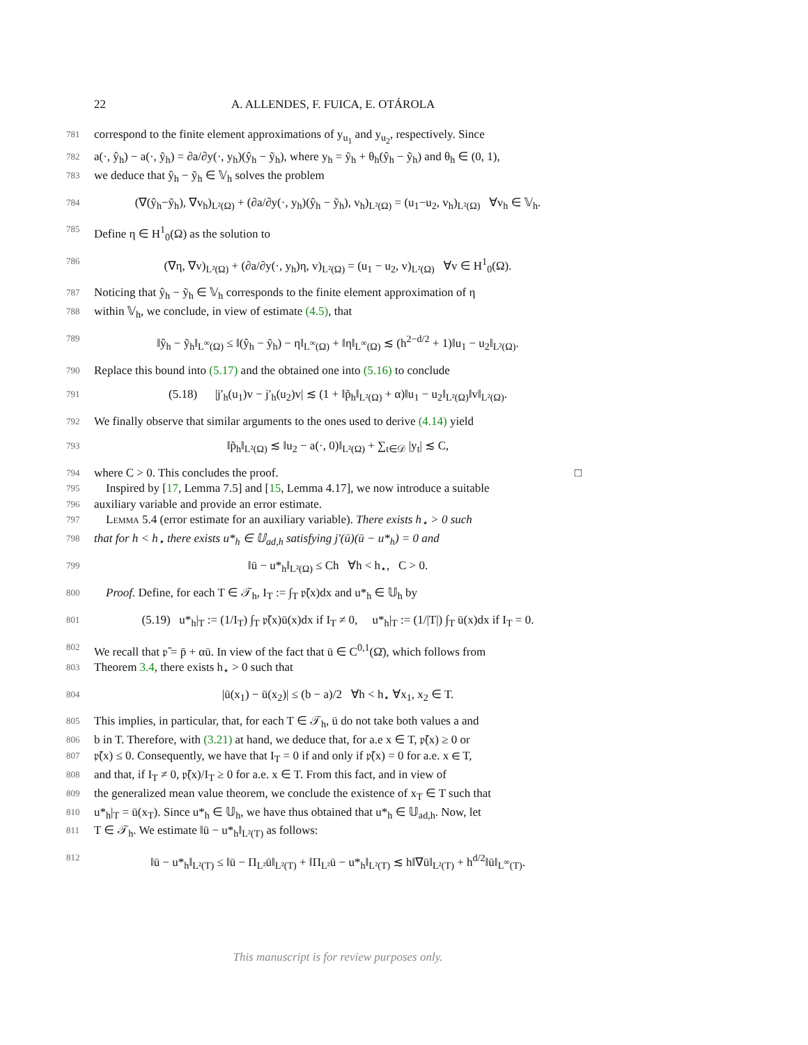22 A. ALLENDES, F. FUICA, E. OTÁROLA
781 correspond to the finite element approximations of y<sub>u<sub>1</sub></sub> and y<sub>u<sub>2</sub></sub>, respectively. Since
782 a(·, ŷ<sub>h</sub>) − a(·, ỹ<sub>h</sub>) = ∂a/∂y(·, y<sub>h</sub>)(ŷ<sub>h</sub> − ỹ<sub>h</sub>), where y<sub>h</sub> = ỹ<sub>h</sub> + θ<sub>h</sub>(ŷ<sub>h</sub> − ỹ<sub>h</sub>) and θ<sub>h</sub> ∈ (0, 1),
783 we deduce that ŷ<sub>h</sub> − ỹ<sub>h</sub> ∈ 𝕍<sub>h</sub> solves the problem
784 (∇(ŷ<sub>h</sub>−ỹ<sub>h</sub>), ∇v<sub>h</sub>)<sub>L²(Ω)</sub> + (∂a/∂y(·, y<sub>h</sub>)(ŷ<sub>h</sub> − ỹ<sub>h</sub>), v<sub>h</sub>)<sub>L²(Ω)</sub> = (u<sub>1</sub>−u<sub>2</sub>, v<sub>h</sub>)<sub>L²(Ω)</sub> ∀v<sub>h</sub> ∈ 𝕍<sub>h</sub>.
785 Define η ∈ H<sup>1</sup><sub>0</sub>(Ω) as the solution to
786 (∇η, ∇v)<sub>L²(Ω)</sub> + (∂a/∂y(·, y<sub>h</sub>)η, v)<sub>L²(Ω)</sub> = (u<sub>1</sub> − u<sub>2</sub>, v)<sub>L²(Ω)</sub> ∀v ∈ H<sup>1</sup><sub>0</sub>(Ω).
787 Noticing that ŷ<sub>h</sub> − ỹ<sub>h</sub> ∈ 𝕍<sub>h</sub> corresponds to the finite element approximation of η
788 within 𝕍<sub>h</sub>, we conclude, in view of estimate (4.5), that
789 ‖ŷ<sub>h</sub> − ỹ<sub>h</sub>‖<sub>L<sup>∞</sup>(Ω)</sub> ≤ ‖(ŷ<sub>h</sub> − ỹ<sub>h</sub>) − η‖<sub>L<sup>∞</sup>(Ω)</sub> + ‖η‖<sub>L<sup>∞</sup>(Ω)</sub> ≲ (h<sup>2−d/2</sup> + 1)‖u<sub>1</sub> − u<sub>2</sub>‖<sub>L²(Ω)</sub>.
790 Replace this bound into (5.17) and the obtained one into (5.16) to conclude
791 (5.18) |j′<sub>h</sub>(u<sub>1</sub>)v − j′<sub>h</sub>(u<sub>2</sub>)v| ≲ (1 + ‖p̃<sub>h</sub>‖<sub>L²(Ω)</sub> + α)‖u<sub>1</sub> − u<sub>2</sub>‖<sub>L²(Ω)</sub>‖v‖<sub>L²(Ω)</sub>.
792 We finally observe that similar arguments to the ones used to derive (4.14) yield
793 ‖p̃<sub>h</sub>‖<sub>L²(Ω)</sub> ≲ ‖u<sub>2</sub> − a(·, 0)‖<sub>L²(Ω)</sub> + ∑<sub>t∈𝒟</sub> |y<sub>t</sub>| ≲ C,
794 where C > 0. This concludes the proof. □
795 Inspired by [17, Lemma 7.5] and [15, Lemma 4.17], we now introduce a suitable
796 auxiliary variable and provide an error estimate.
797 Lemma 5.4 (error estimate for an auxiliary variable). There exists h<sub>⋆</sub> > 0 such
798 that for h < h<sub>⋆</sub> there exists u*<sub>h</sub> ∈ 𝕌<sub>ad,h</sub> satisfying j′(ū)(ū − u*<sub>h</sub>) = 0 and
799 ‖ū − u*<sub>h</sub>‖<sub>L²(Ω)</sub> ≤ Ch ∀h < h<sub>⋆</sub>, C > 0.
800 Proof. Define, for each T ∈ 𝒯<sub>h</sub>, I<sub>T</sub> := ∫<sub>T</sub> 𝔭̄(x)dx and u*<sub>h</sub> ∈ 𝕌<sub>h</sub> by
801 (5.19) u*<sub>h</sub>|<sub>T</sub> := (1/I<sub>T</sub>) ∫<sub>T</sub> 𝔭̄(x)ū(x)dx if I<sub>T</sub> ≠ 0, u*<sub>h</sub>|<sub>T</sub> := (1/|T|) ∫<sub>T</sub> ū(x)dx if I<sub>T</sub> = 0.
802 We recall that 𝔭̄ = p̄ + αū. In view of the fact that ū ∈ C<sup>0,1</sup>(Ω̄), which follows from
803 Theorem 3.4, there exists h<sub>⋆</sub> > 0 such that
804 |ū(x<sub>1</sub>) − ū(x<sub>2</sub>)| ≤ (b − a)/2 ∀h < h<sub>⋆</sub> ∀x<sub>1</sub>, x<sub>2</sub> ∈ T.
805 This implies, in particular, that, for each T ∈ 𝒯<sub>h</sub>, ū do not take both values a and
806 b in T. Therefore, with (3.21) at hand, we deduce that, for a.e x ∈ T, 𝔭̄(x) ≥ 0 or
807 𝔭̄(x) ≤ 0. Consequently, we have that I<sub>T</sub> = 0 if and only if 𝔭̄(x) = 0 for a.e. x ∈ T,
808 and that, if I<sub>T</sub> ≠ 0, 𝔭̄(x)/I<sub>T</sub> ≥ 0 for a.e. x ∈ T. From this fact, and in view of
809 the generalized mean value theorem, we conclude the existence of x<sub>T</sub> ∈ T such that
810 u*<sub>h</sub>|<sub>T</sub> = ū(x<sub>T</sub>). Since u*<sub>h</sub> ∈ 𝕌<sub>h</sub>, we have thus obtained that u*<sub>h</sub> ∈ 𝕌<sub>ad,h</sub>. Now, let
811 T ∈ 𝒯<sub>h</sub>. We estimate ‖ū − u*<sub>h</sub>‖<sub>L²(T)</sub> as follows:
812 ‖ū − u*<sub>h</sub>‖<sub>L²(T)</sub> ≤ ‖ū − Π<sub>L²</sub>ū‖<sub>L²(T)</sub> + ‖Π<sub>L²</sub>ū − u*<sub>h</sub>‖<sub>L²(T)</sub> ≲ h‖∇ū‖<sub>L²(T)</sub> + h<sup>d/2</sup>‖ū‖<sub>L<sup>∞</sup>(T)</sub>.
This manuscript is for review purposes only.